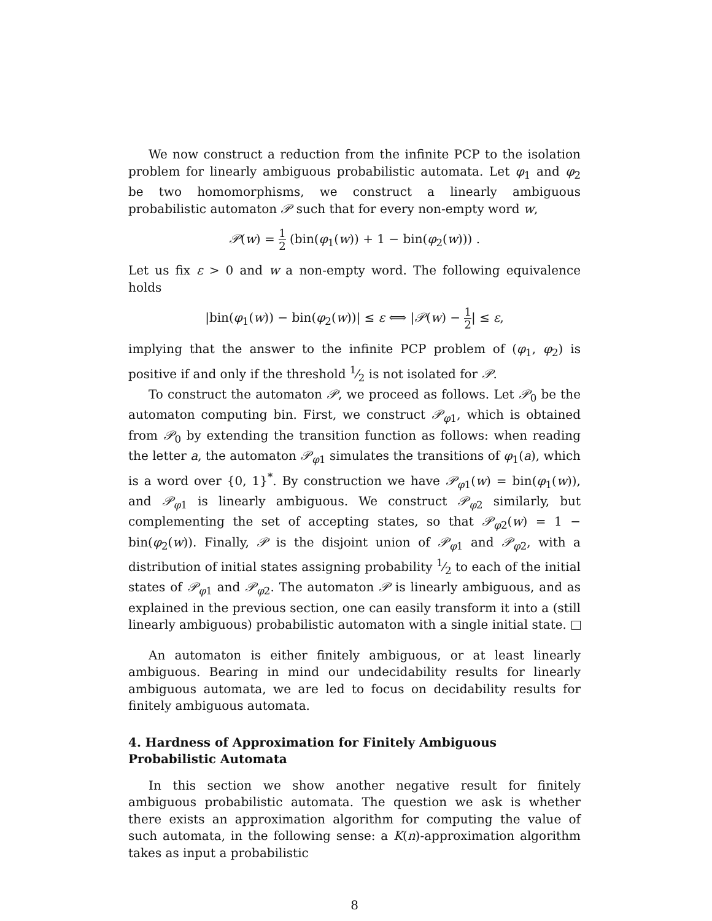We now construct a reduction from the infinite PCP to the isolation problem for linearly ambiguous probabilistic automata. Let φ<sub>1</sub> and φ<sub>2</sub> be two homomorphisms, we construct a linearly ambiguous probabilistic automaton 𝒫 such that for every non-empty word w,
𝒫(w) = 1 2 (bin(φ<sub>1</sub>(w)) + 1 − bin(φ<sub>2</sub>(w))) .
Let us fix ε > 0 and w a non-empty word. The following equivalence holds
|bin(φ<sub>1</sub>(w)) − bin(φ<sub>2</sub>(w))| ≤ ε ⟺ |𝒫(w) − 1 2| ≤ ε,
implying that the answer to the infinite PCP problem of (φ<sub>1</sub>, φ<sub>2</sub>) is positive if and only if the threshold 1⁄2 is not isolated for 𝒫.
To construct the automaton 𝒫, we proceed as follows. Let 𝒫<sub>0</sub> be the automaton computing bin. First, we construct 𝒫<sub>φ1</sub>, which is obtained from 𝒫<sub>0</sub> by extending the transition function as follows: when reading the letter a, the automaton 𝒫<sub>φ1</sub> simulates the transitions of φ<sub>1</sub>(a), which is a word over {0, 1}<sup>*</sup>. By construction we have 𝒫<sub>φ1</sub>(w) = bin(φ<sub>1</sub>(w)), and 𝒫<sub>φ1</sub> is linearly ambiguous. We construct 𝒫<sub>φ2</sub> similarly, but complementing the set of accepting states, so that 𝒫<sub>φ2</sub>(w) = 1 − bin(φ<sub>2</sub>(w)). Finally, 𝒫 is the disjoint union of 𝒫<sub>φ1</sub> and 𝒫<sub>φ2</sub>, with a distribution of initial states assigning probability 1⁄2 to each of the initial states of 𝒫<sub>φ1</sub> and 𝒫<sub>φ2</sub>. The automaton 𝒫 is linearly ambiguous, and as explained in the previous section, one can easily transform it into a (still linearly ambiguous) probabilistic automaton with a single initial state.
An automaton is either finitely ambiguous, or at least linearly ambiguous. Bearing in mind our undecidability results for linearly ambiguous automata, we are led to focus on decidability results for finitely ambiguous automata.
4. Hardness of Approximation for Finitely Ambiguous Probabilistic Automata
In this section we show another negative result for finitely ambiguous probabilistic automata. The question we ask is whether there exists an approximation algorithm for computing the value of such automata, in the following sense: a K(n)-approximation algorithm takes as input a probabilistic
8